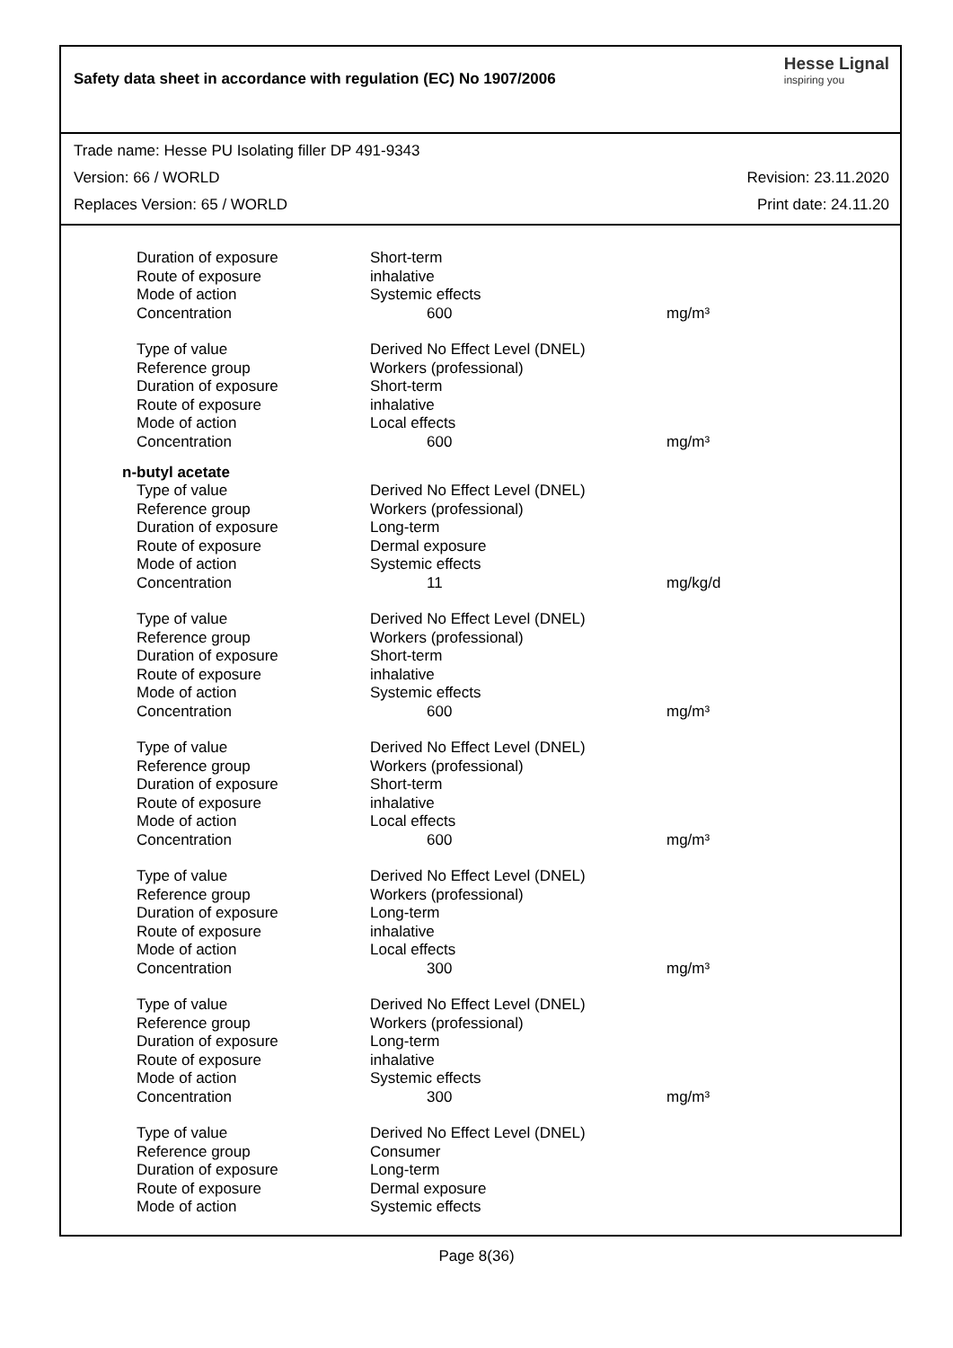Safety data sheet in accordance with regulation (EC) No 1907/2006
Hesse Lignal
inspiring you
Trade name: Hesse PU Isolating filler DP 491-9343
Version: 66 / WORLD Revision: 23.11.2020
Replaces Version: 65 / WORLD Print date: 24.11.20
| Duration of exposure | Short-term | |
| Route of exposure | inhalative | |
| Mode of action | Systemic effects | |
| Concentration | 600 | mg/m³ |
| Type of value | Derived No Effect Level (DNEL) | |
| Reference group | Workers (professional) | |
| Duration of exposure | Short-term | |
| Route of exposure | inhalative | |
| Mode of action | Local effects | |
| Concentration | 600 | mg/m³ |
n-butyl acetate
| Type of value | Derived No Effect Level (DNEL) | |
| Reference group | Workers (professional) | |
| Duration of exposure | Long-term | |
| Route of exposure | Dermal exposure | |
| Mode of action | Systemic effects | |
| Concentration | 11 | mg/kg/d |
| Type of value | Derived No Effect Level (DNEL) | |
| Reference group | Workers (professional) | |
| Duration of exposure | Short-term | |
| Route of exposure | inhalative | |
| Mode of action | Systemic effects | |
| Concentration | 600 | mg/m³ |
| Type of value | Derived No Effect Level (DNEL) | |
| Reference group | Workers (professional) | |
| Duration of exposure | Short-term | |
| Route of exposure | inhalative | |
| Mode of action | Local effects | |
| Concentration | 600 | mg/m³ |
| Type of value | Derived No Effect Level (DNEL) | |
| Reference group | Workers (professional) | |
| Duration of exposure | Long-term | |
| Route of exposure | inhalative | |
| Mode of action | Local effects | |
| Concentration | 300 | mg/m³ |
| Type of value | Derived No Effect Level (DNEL) | |
| Reference group | Workers (professional) | |
| Duration of exposure | Long-term | |
| Route of exposure | inhalative | |
| Mode of action | Systemic effects | |
| Concentration | 300 | mg/m³ |
| Type of value | Derived No Effect Level (DNEL) | |
| Reference group | Consumer | |
| Duration of exposure | Long-term | |
| Route of exposure | Dermal exposure | |
| Mode of action | Systemic effects | |
Page 8(36)